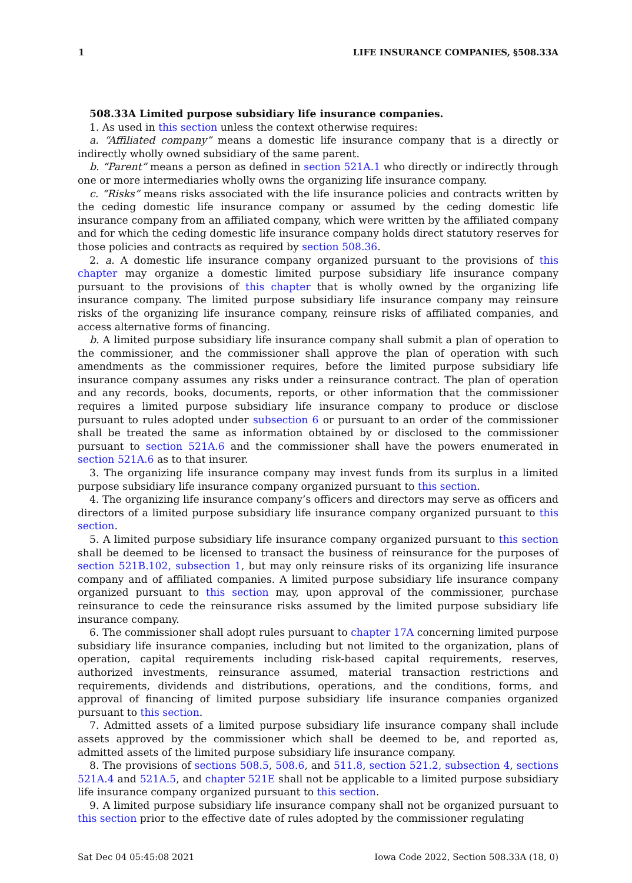1 LIFE INSURANCE COMPANIES, §508.33A
508.33A Limited purpose subsidiary life insurance companies.
1. As used in this section unless the context otherwise requires:
a. “Affiliated company” means a domestic life insurance company that is a directly or indirectly wholly owned subsidiary of the same parent.
b. “Parent” means a person as defined in section 521A.1 who directly or indirectly through one or more intermediaries wholly owns the organizing life insurance company.
c. “Risks” means risks associated with the life insurance policies and contracts written by the ceding domestic life insurance company or assumed by the ceding domestic life insurance company from an affiliated company, which were written by the affiliated company and for which the ceding domestic life insurance company holds direct statutory reserves for those policies and contracts as required by section 508.36.
2. a. A domestic life insurance company organized pursuant to the provisions of this chapter may organize a domestic limited purpose subsidiary life insurance company pursuant to the provisions of this chapter that is wholly owned by the organizing life insurance company. The limited purpose subsidiary life insurance company may reinsure risks of the organizing life insurance company, reinsure risks of affiliated companies, and access alternative forms of financing.
b. A limited purpose subsidiary life insurance company shall submit a plan of operation to the commissioner, and the commissioner shall approve the plan of operation with such amendments as the commissioner requires, before the limited purpose subsidiary life insurance company assumes any risks under a reinsurance contract. The plan of operation and any records, books, documents, reports, or other information that the commissioner requires a limited purpose subsidiary life insurance company to produce or disclose pursuant to rules adopted under subsection 6 or pursuant to an order of the commissioner shall be treated the same as information obtained by or disclosed to the commissioner pursuant to section 521A.6 and the commissioner shall have the powers enumerated in section 521A.6 as to that insurer.
3. The organizing life insurance company may invest funds from its surplus in a limited purpose subsidiary life insurance company organized pursuant to this section.
4. The organizing life insurance company’s officers and directors may serve as officers and directors of a limited purpose subsidiary life insurance company organized pursuant to this section.
5. A limited purpose subsidiary life insurance company organized pursuant to this section shall be deemed to be licensed to transact the business of reinsurance for the purposes of section 521B.102, subsection 1, but may only reinsure risks of its organizing life insurance company and of affiliated companies. A limited purpose subsidiary life insurance company organized pursuant to this section may, upon approval of the commissioner, purchase reinsurance to cede the reinsurance risks assumed by the limited purpose subsidiary life insurance company.
6. The commissioner shall adopt rules pursuant to chapter 17A concerning limited purpose subsidiary life insurance companies, including but not limited to the organization, plans of operation, capital requirements including risk-based capital requirements, reserves, authorized investments, reinsurance assumed, material transaction restrictions and requirements, dividends and distributions, operations, and the conditions, forms, and approval of financing of limited purpose subsidiary life insurance companies organized pursuant to this section.
7. Admitted assets of a limited purpose subsidiary life insurance company shall include assets approved by the commissioner which shall be deemed to be, and reported as, admitted assets of the limited purpose subsidiary life insurance company.
8. The provisions of sections 508.5, 508.6, and 511.8, section 521.2, subsection 4, sections 521A.4 and 521A.5, and chapter 521E shall not be applicable to a limited purpose subsidiary life insurance company organized pursuant to this section.
9. A limited purpose subsidiary life insurance company shall not be organized pursuant to this section prior to the effective date of rules adopted by the commissioner regulating
Sat Dec 04 05:45:08 2021 Iowa Code 2022, Section 508.33A (18, 0)